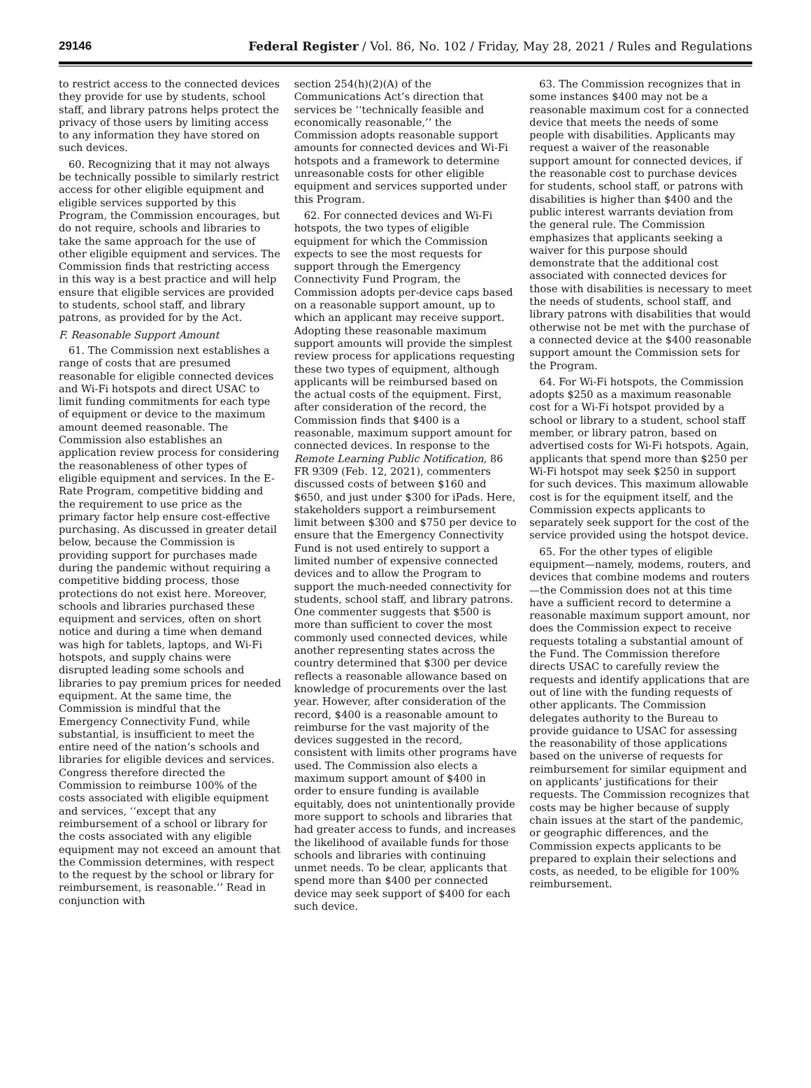29146 Federal Register / Vol. 86, No. 102 / Friday, May 28, 2021 / Rules and Regulations
to restrict access to the connected devices they provide for use by students, school staff, and library patrons helps protect the privacy of those users by limiting access to any information they have stored on such devices.
60. Recognizing that it may not always be technically possible to similarly restrict access for other eligible equipment and eligible services supported by this Program, the Commission encourages, but do not require, schools and libraries to take the same approach for the use of other eligible equipment and services. The Commission finds that restricting access in this way is a best practice and will help ensure that eligible services are provided to students, school staff, and library patrons, as provided for by the Act.
F. Reasonable Support Amount
61. The Commission next establishes a range of costs that are presumed reasonable for eligible connected devices and Wi-Fi hotspots and direct USAC to limit funding commitments for each type of equipment or device to the maximum amount deemed reasonable. The Commission also establishes an application review process for considering the reasonableness of other types of eligible equipment and services. In the E-Rate Program, competitive bidding and the requirement to use price as the primary factor help ensure cost-effective purchasing. As discussed in greater detail below, because the Commission is providing support for purchases made during the pandemic without requiring a competitive bidding process, those protections do not exist here. Moreover, schools and libraries purchased these equipment and services, often on short notice and during a time when demand was high for tablets, laptops, and Wi-Fi hotspots, and supply chains were disrupted leading some schools and libraries to pay premium prices for needed equipment. At the same time, the Commission is mindful that the Emergency Connectivity Fund, while substantial, is insufficient to meet the entire need of the nation’s schools and libraries for eligible devices and services. Congress therefore directed the Commission to reimburse 100% of the costs associated with eligible equipment and services, ‘‘except that any reimbursement of a school or library for the costs associated with any eligible equipment may not exceed an amount that the Commission determines, with respect to the request by the school or library for reimbursement, is reasonable.’’ Read in conjunction with
section 254(h)(2)(A) of the Communications Act’s direction that services be ‘‘technically feasible and economically reasonable,’’ the Commission adopts reasonable support amounts for connected devices and Wi-Fi hotspots and a framework to determine unreasonable costs for other eligible equipment and services supported under this Program.
62. For connected devices and Wi-Fi hotspots, the two types of eligible equipment for which the Commission expects to see the most requests for support through the Emergency Connectivity Fund Program, the Commission adopts per-device caps based on a reasonable support amount, up to which an applicant may receive support. Adopting these reasonable maximum support amounts will provide the simplest review process for applications requesting these two types of equipment, although applicants will be reimbursed based on the actual costs of the equipment. First, after consideration of the record, the Commission finds that $400 is a reasonable, maximum support amount for connected devices. In response to the Remote Learning Public Notification, 86 FR 9309 (Feb. 12, 2021), commenters discussed costs of between $160 and $650, and just under $300 for iPads. Here, stakeholders support a reimbursement limit between $300 and $750 per device to ensure that the Emergency Connectivity Fund is not used entirely to support a limited number of expensive connected devices and to allow the Program to support the much-needed connectivity for students, school staff, and library patrons. One commenter suggests that $500 is more than sufficient to cover the most commonly used connected devices, while another representing states across the country determined that $300 per device reflects a reasonable allowance based on knowledge of procurements over the last year. However, after consideration of the record, $400 is a reasonable amount to reimburse for the vast majority of the devices suggested in the record, consistent with limits other programs have used. The Commission also elects a maximum support amount of $400 in order to ensure funding is available equitably, does not unintentionally provide more support to schools and libraries that had greater access to funds, and increases the likelihood of available funds for those schools and libraries with continuing unmet needs. To be clear, applicants that spend more than $400 per connected device may seek support of $400 for each such device.
63. The Commission recognizes that in some instances $400 may not be a reasonable maximum cost for a connected device that meets the needs of some people with disabilities. Applicants may request a waiver of the reasonable support amount for connected devices, if the reasonable cost to purchase devices for students, school staff, or patrons with disabilities is higher than $400 and the public interest warrants deviation from the general rule. The Commission emphasizes that applicants seeking a waiver for this purpose should demonstrate that the additional cost associated with connected devices for those with disabilities is necessary to meet the needs of students, school staff, and library patrons with disabilities that would otherwise not be met with the purchase of a connected device at the $400 reasonable support amount the Commission sets for the Program.
64. For Wi-Fi hotspots, the Commission adopts $250 as a maximum reasonable cost for a Wi-Fi hotspot provided by a school or library to a student, school staff member, or library patron, based on advertised costs for Wi-Fi hotspots. Again, applicants that spend more than $250 per Wi-Fi hotspot may seek $250 in support for such devices. This maximum allowable cost is for the equipment itself, and the Commission expects applicants to separately seek support for the cost of the service provided using the hotspot device.
65. For the other types of eligible equipment—namely, modems, routers, and devices that combine modems and routers—the Commission does not at this time have a sufficient record to determine a reasonable maximum support amount, nor does the Commission expect to receive requests totaling a substantial amount of the Fund. The Commission therefore directs USAC to carefully review the requests and identify applications that are out of line with the funding requests of other applicants. The Commission delegates authority to the Bureau to provide guidance to USAC for assessing the reasonability of those applications based on the universe of requests for reimbursement for similar equipment and on applicants’ justifications for their requests. The Commission recognizes that costs may be higher because of supply chain issues at the start of the pandemic, or geographic differences, and the Commission expects applicants to be prepared to explain their selections and costs, as needed, to be eligible for 100% reimbursement.